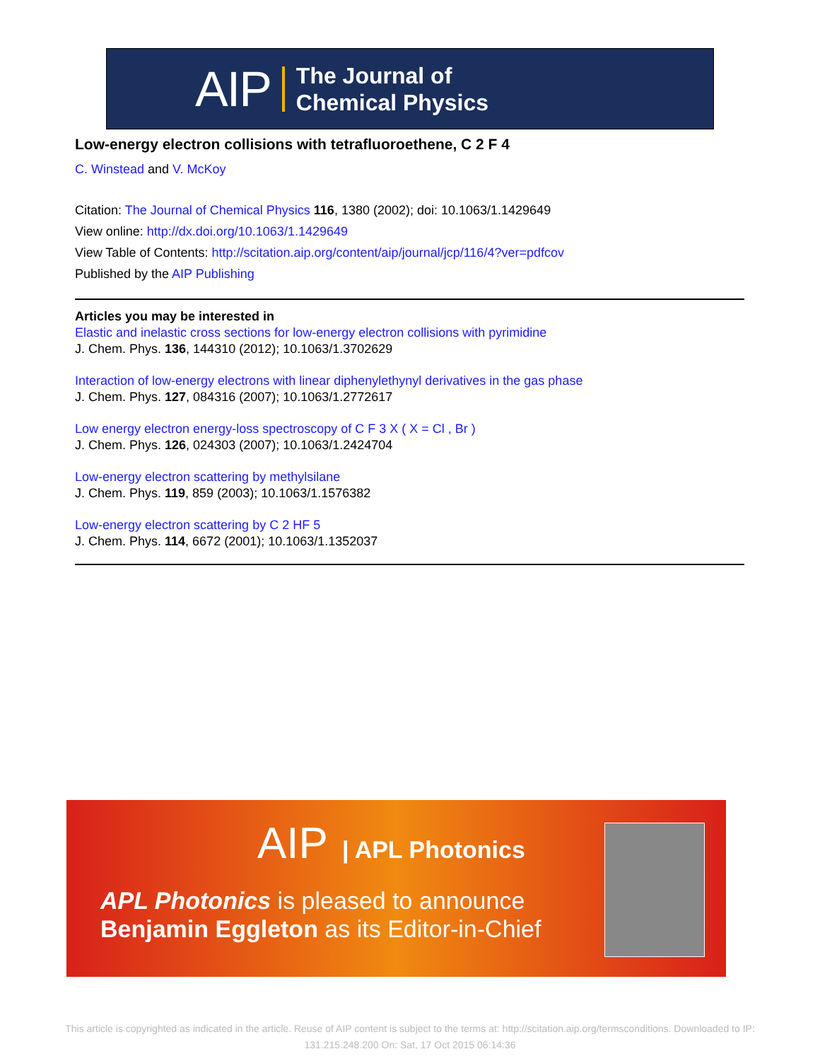AIP The Journal of
Chemical Physics
Low-energy electron collisions with tetrafluoroethene, C 2 F 4
C. Winstead and V. McKoy
Citation: The Journal of Chemical Physics 116, 1380 (2002); doi: 10.1063/1.1429649
View online: http://dx.doi.org/10.1063/1.1429649
View Table of Contents: http://scitation.aip.org/content/aip/journal/jcp/116/4?ver=pdfcov
Published by the AIP Publishing
Articles you may be interested in
Elastic and inelastic cross sections for low-energy electron collisions with pyrimidine
J. Chem. Phys. 136, 144310 (2012); 10.1063/1.3702629
Interaction of low-energy electrons with linear diphenylethynyl derivatives in the gas phase
J. Chem. Phys. 127, 084316 (2007); 10.1063/1.2772617
Low energy electron energy-loss spectroscopy of C F 3 X ( X = Cl , Br )
J. Chem. Phys. 126, 024303 (2007); 10.1063/1.2424704
Low-energy electron scattering by methylsilane
J. Chem. Phys. 119, 859 (2003); 10.1063/1.1576382
Low-energy electron scattering by C 2 HF 5
J. Chem. Phys. 114, 6672 (2001); 10.1063/1.1352037
AIP | APL Photonics
APL Photonics is pleased to announce
Benjamin Eggleton as its Editor-in-Chief
This article is copyrighted as indicated in the article. Reuse of AIP content is subject to the terms at: http://scitation.aip.org/termsconditions. Downloaded to IP:
131.215.248.200 On: Sat, 17 Oct 2015 06:14:36